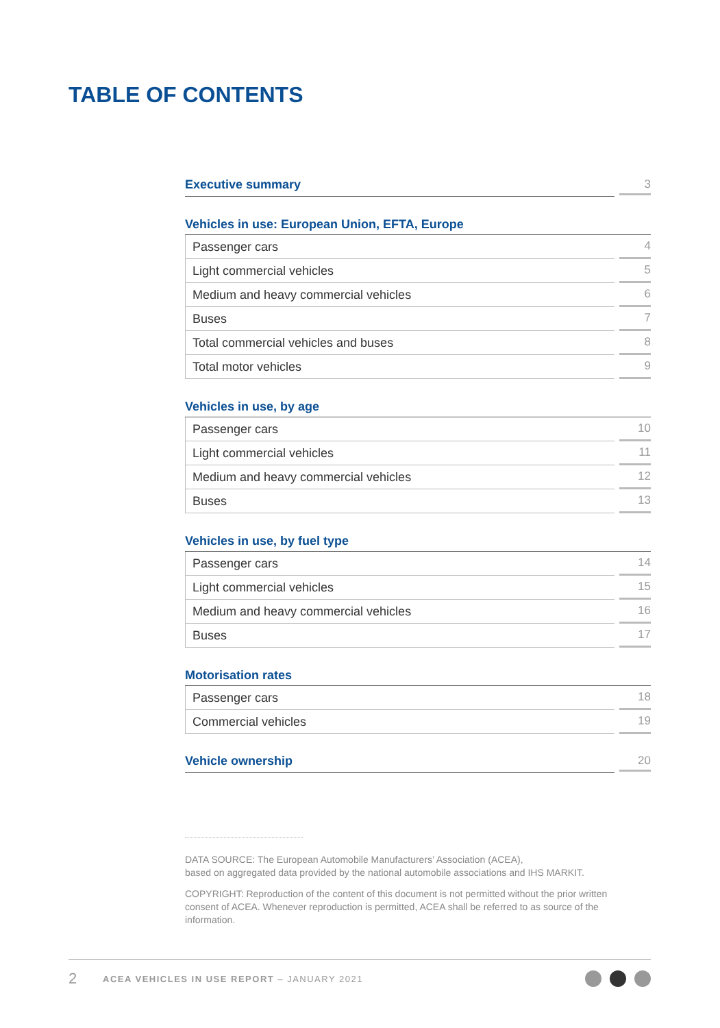TABLE OF CONTENTS
Executive summary
3
Vehicles in use: European Union, EFTA, Europe
Passenger cars
4
Light commercial vehicles
5
Medium and heavy commercial vehicles
6
Buses
7
Total commercial vehicles and buses
8
Total motor vehicles
9
Vehicles in use, by age
Passenger cars
10
Light commercial vehicles
11
Medium and heavy commercial vehicles
12
Buses
13
Vehicles in use, by fuel type
Passenger cars
14
Light commercial vehicles
15
Medium and heavy commercial vehicles
16
Buses
17
Motorisation rates
Passenger cars
18
Commercial vehicles
19
Vehicle ownership
20
DATA SOURCE: The European Automobile Manufacturers’ Association (ACEA),
based on aggregated data provided by the national automobile associations and IHS MARKIT.
COPYRIGHT: Reproduction of the content of this document is not permitted without the prior written consent of ACEA. Whenever reproduction is permitted, ACEA shall be referred to as source of the information.
2 ACEA VEHICLES IN USE REPORT – JANUARY 2021